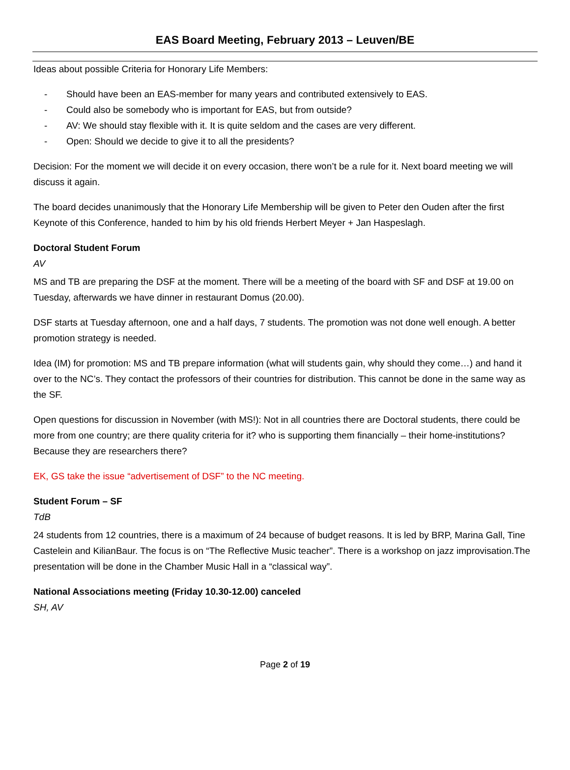EAS Board Meeting, February 2013 – Leuven/BE
Ideas about possible Criteria for Honorary Life Members:
- Should have been an EAS-member for many years and contributed extensively to EAS.
- Could also be somebody who is important for EAS, but from outside?
- AV: We should stay flexible with it. It is quite seldom and the cases are very different.
- Open: Should we decide to give it to all the presidents?
Decision: For the moment we will decide it on every occasion, there won’t be a rule for it. Next board meeting we will discuss it again.
The board decides unanimously that the Honorary Life Membership will be given to Peter den Ouden after the first Keynote of this Conference, handed to him by his old friends Herbert Meyer + Jan Haspeslagh.
Doctoral Student Forum
AV
MS and TB are preparing the DSF at the moment. There will be a meeting of the board with SF and DSF at 19.00 on Tuesday, afterwards we have dinner in restaurant Domus (20.00).
DSF starts at Tuesday afternoon, one and a half days, 7 students. The promotion was not done well enough. A better promotion strategy is needed.
Idea (IM) for promotion: MS and TB prepare information (what will students gain, why should they come…) and hand it over to the NC’s. They contact the professors of their countries for distribution. This cannot be done in the same way as the SF.
Open questions for discussion in November (with MS!): Not in all countries there are Doctoral students, there could be more from one country; are there quality criteria for it? who is supporting them financially – their home-institutions? Because they are researchers there?
EK, GS take the issue “advertisement of DSF” to the NC meeting.
Student Forum – SF
TdB
24 students from 12 countries, there is a maximum of 24 because of budget reasons. It is led by BRP, Marina Gall, Tine Castelein and KilianBaur. The focus is on “The Reflective Music teacher”. There is a workshop on jazz improvisation.The presentation will be done in the Chamber Music Hall in a “classical way”.
National Associations meeting (Friday 10.30-12.00) canceled
SH, AV
Page 2 of 19